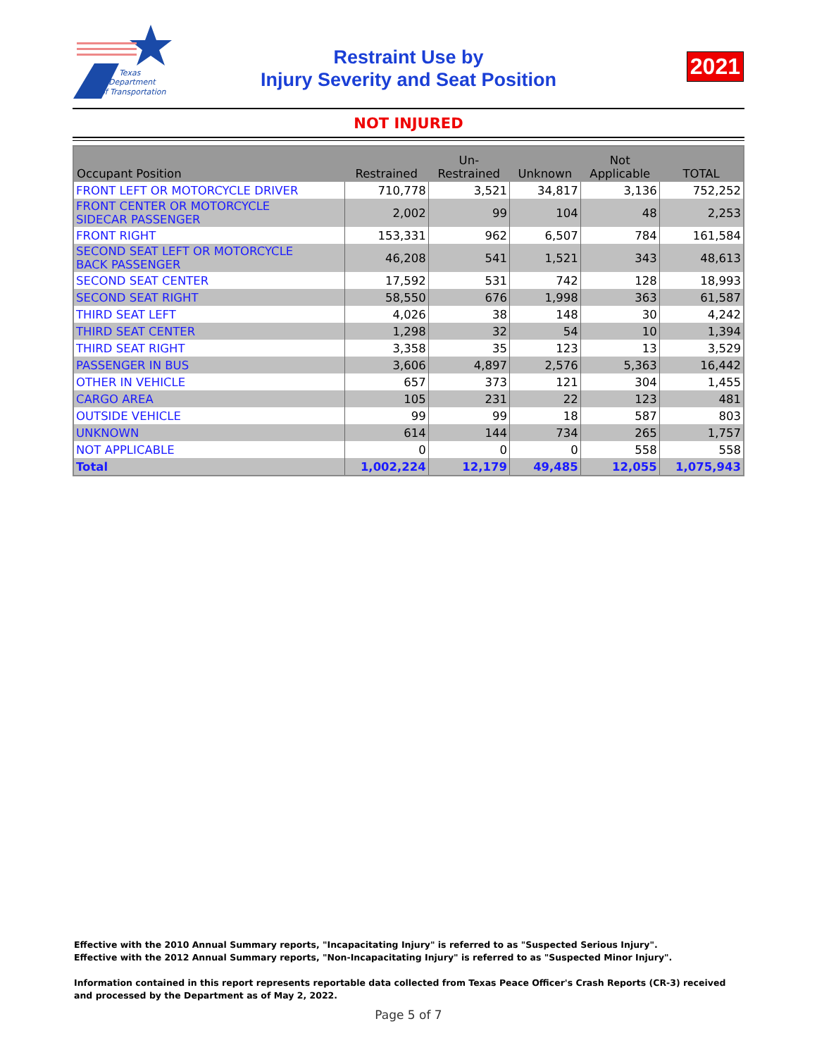Texas
Department
of Transportation
Restraint Use by
Injury Severity and Seat Position
2021
NOT INJURED
| Occupant Position | Restrained | Un- Restrained | Unknown | Not Applicable | TOTAL |
| --- | --- | --- | --- | --- | --- |
| FRONT LEFT OR MOTORCYCLE DRIVER | 710,778 | 3,521 | 34,817 | 3,136 | 752,252 |
| FRONT CENTER OR MOTORCYCLE SIDECAR PASSENGER | 2,002 | 99 | 104 | 48 | 2,253 |
| FRONT RIGHT | 153,331 | 962 | 6,507 | 784 | 161,584 |
| SECOND SEAT LEFT OR MOTORCYCLE BACK PASSENGER | 46,208 | 541 | 1,521 | 343 | 48,613 |
| SECOND SEAT CENTER | 17,592 | 531 | 742 | 128 | 18,993 |
| SECOND SEAT RIGHT | 58,550 | 676 | 1,998 | 363 | 61,587 |
| THIRD SEAT LEFT | 4,026 | 38 | 148 | 30 | 4,242 |
| THIRD SEAT CENTER | 1,298 | 32 | 54 | 10 | 1,394 |
| THIRD SEAT RIGHT | 3,358 | 35 | 123 | 13 | 3,529 |
| PASSENGER IN BUS | 3,606 | 4,897 | 2,576 | 5,363 | 16,442 |
| OTHER IN VEHICLE | 657 | 373 | 121 | 304 | 1,455 |
| CARGO AREA | 105 | 231 | 22 | 123 | 481 |
| OUTSIDE VEHICLE | 99 | 99 | 18 | 587 | 803 |
| UNKNOWN | 614 | 144 | 734 | 265 | 1,757 |
| NOT APPLICABLE | 0 | 0 | 0 | 558 | 558 |
| Total | 1,002,224 | 12,179 | 49,485 | 12,055 | 1,075,943 |
Effective with the 2010 Annual Summary reports, "Incapacitating Injury" is referred to as "Suspected Serious Injury".
Effective with the 2012 Annual Summary reports, "Non-Incapacitating Injury" is referred to as "Suspected Minor Injury".
Information contained in this report represents reportable data collected from Texas Peace Officer's Crash Reports (CR-3) received and processed by the Department as of May 2, 2022.
Page 5 of 7